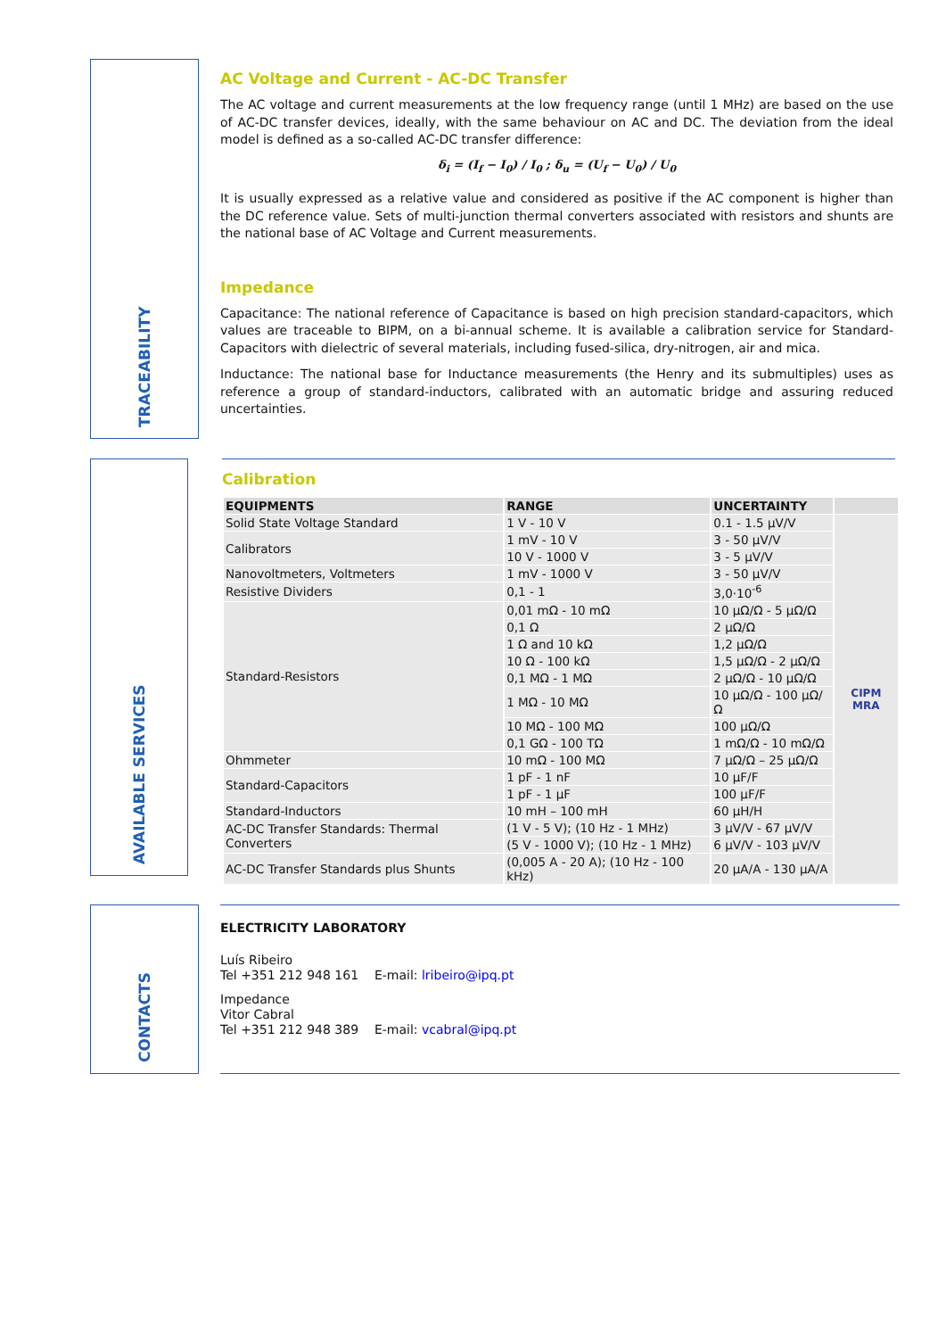TRACEABILITY
AC Voltage and Current - AC-DC Transfer
The AC voltage and current measurements at the low frequency range (until 1 MHz) are based on the use of AC-DC transfer devices, ideally, with the same behaviour on AC and DC. The deviation from the ideal model is defined as a so-called AC-DC transfer difference:
δ<sub>i</sub> = (I<sub>f</sub> − I<sub>0</sub>) / I<sub>0</sub> ; δ<sub>u</sub> = (U<sub>f</sub> − U<sub>0</sub>) / U<sub>0</sub>
It is usually expressed as a relative value and considered as positive if the AC component is higher than the DC reference value. Sets of multi-junction thermal converters associated with resistors and shunts are the national base of AC Voltage and Current measurements.
Impedance
Capacitance: The national reference of Capacitance is based on high precision standard-capacitors, which values are traceable to BIPM, on a bi-annual scheme. It is available a calibration service for Standard-Capacitors with dielectric of several materials, including fused-silica, dry-nitrogen, air and mica.
Inductance: The national base for Inductance measurements (the Henry and its submultiples) uses as reference a group of standard-inductors, calibrated with an automatic bridge and assuring reduced uncertainties.
AVAILABLE SERVICES
Calibration
| EQUIPMENTS | RANGE | UNCERTAINTY | |
| --- | --- | --- | --- |
| Solid State Voltage Standard | 1 V - 10 V | 0.1 - 1.5 µV/V | CIPM MRA |
| Calibrators | 1 mV - 10 V | 3 - 50 µV/V | |
| | 10 V - 1000 V | 3 - 5 µV/V | |
| Nanovoltmeters, Voltmeters | 1 mV - 1000 V | 3 - 50 µV/V | |
| Resistive Dividers | 0,1 - 1 | 3,0·10<sup>-6</sup> | |
| Standard-Resistors | 0,01 mΩ - 10 mΩ | 10 µΩ/Ω - 5 µΩ/Ω | |
| | 0,1 Ω | 2 µΩ/Ω | |
| | 1 Ω and 10 kΩ | 1,2 µΩ/Ω | |
| | 10 Ω - 100 kΩ | 1,5 µΩ/Ω - 2 µΩ/Ω | |
| | 0,1 MΩ - 1 MΩ | 2 µΩ/Ω - 10 µΩ/Ω | |
| | 1 MΩ - 10 MΩ | 10 µΩ/Ω - 100 µΩ/Ω | |
| | 10 MΩ - 100 MΩ | 100 µΩ/Ω | |
| | 0,1 GΩ - 100 TΩ | 1 mΩ/Ω - 10 mΩ/Ω | |
| Ohmmeter | 10 mΩ - 100 MΩ | 7 µΩ/Ω – 25 µΩ/Ω | |
| Standard-Capacitors | 1 pF - 1 nF | 10 µF/F | |
| | 1 pF - 1 µF | 100 µF/F | |
| Standard-Inductors | 10 mH – 100 mH | 60 µH/H | |
| AC-DC Transfer Standards: Thermal Converters | (1 V - 5 V); (10 Hz - 1 MHz) | 3 µV/V - 67 µV/V | |
| | (5 V - 1000 V); (10 Hz - 1 MHz) | 6 µV/V - 103 µV/V | |
| AC-DC Transfer Standards plus Shunts | (0,005 A - 20 A); (10 Hz - 100 kHz) | 20 µA/A - 130 µA/A | |
CONTACTS
ELECTRICITY LABORATORY
Luís Ribeiro
Tel +351 212 948 161 E-mail: lribeiro@ipq.pt
Impedance
Vitor Cabral
Tel +351 212 948 389 E-mail: vcabral@ipq.pt